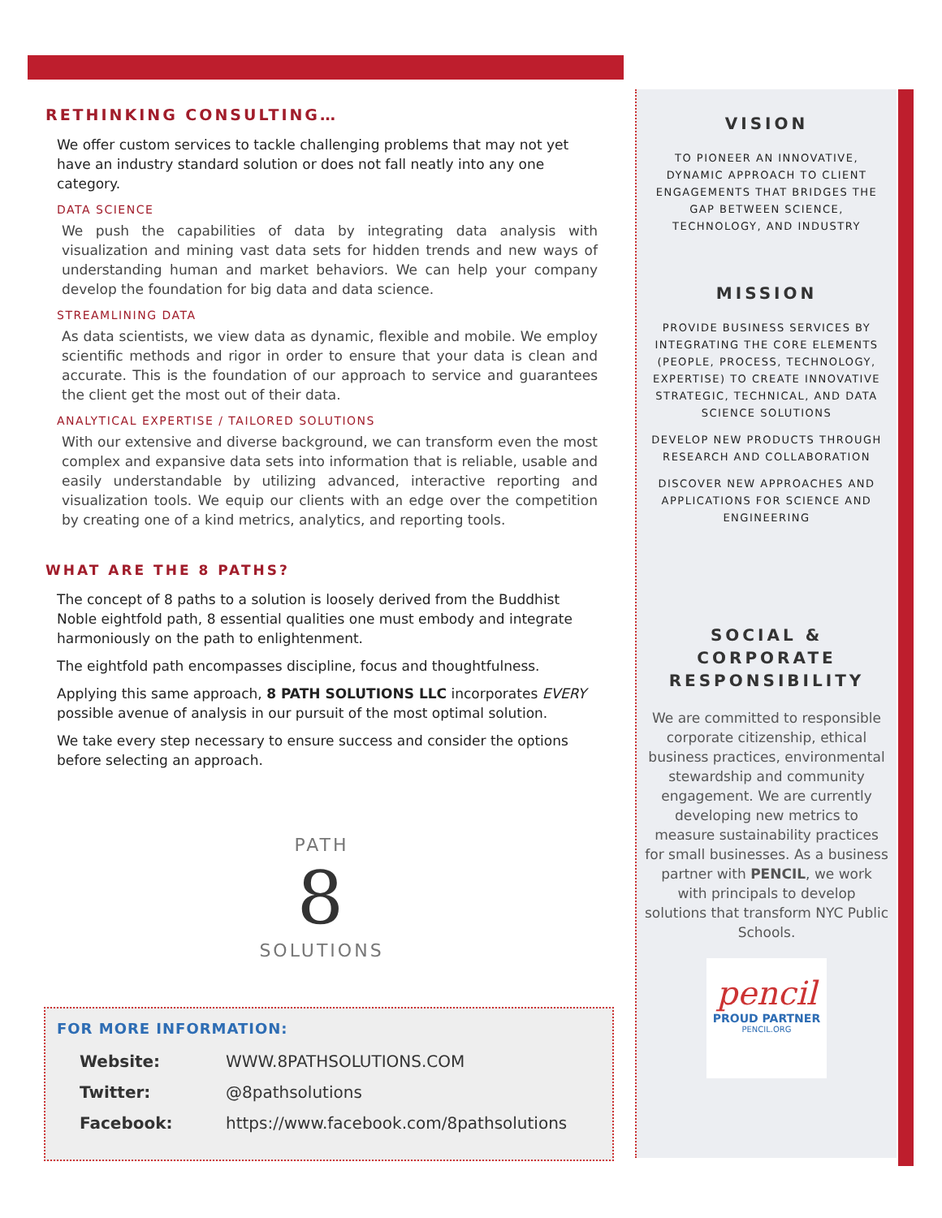RETHINKING CONSULTING…
We offer custom services to tackle challenging problems that may not yet have an industry standard solution or does not fall neatly into any one category.
DATA SCIENCE
We push the capabilities of data by integrating data analysis with visualization and mining vast data sets for hidden trends and new ways of understanding human and market behaviors. We can help your company develop the foundation for big data and data science.
STREAMLINING DATA
As data scientists, we view data as dynamic, flexible and mobile. We employ scientific methods and rigor in order to ensure that your data is clean and accurate. This is the foundation of our approach to service and guarantees the client get the most out of their data.
ANALYTICAL EXPERTISE / TAILORED SOLUTIONS
With our extensive and diverse background, we can transform even the most complex and expansive data sets into information that is reliable, usable and easily understandable by utilizing advanced, interactive reporting and visualization tools. We equip our clients with an edge over the competition by creating one of a kind metrics, analytics, and reporting tools.
WHAT ARE THE 8 PATHS?
The concept of 8 paths to a solution is loosely derived from the Buddhist Noble eightfold path, 8 essential qualities one must embody and integrate harmoniously on the path to enlightenment.
The eightfold path encompasses discipline, focus and thoughtfulness.
Applying this same approach, 8 PATH SOLUTIONS LLC incorporates EVERY possible avenue of analysis in our pursuit of the most optimal solution.
We take every step necessary to ensure success and consider the options before selecting an approach.
PATH
8
SOLUTIONS
FOR MORE INFORMATION:
| Website: | WWW.8PATHSOLUTIONS.COM |
| Twitter: | @8pathsolutions |
| Facebook: | https://www.facebook.com/8pathsolutions |
VISION
TO PIONEER AN INNOVATIVE, DYNAMIC APPROACH TO CLIENT ENGAGEMENTS THAT BRIDGES THE GAP BETWEEN SCIENCE, TECHNOLOGY, AND INDUSTRY
MISSION
PROVIDE BUSINESS SERVICES BY INTEGRATING THE CORE ELEMENTS (PEOPLE, PROCESS, TECHNOLOGY, EXPERTISE) TO CREATE INNOVATIVE STRATEGIC, TECHNICAL, AND DATA SCIENCE SOLUTIONS
DEVELOP NEW PRODUCTS THROUGH RESEARCH AND COLLABORATION
DISCOVER NEW APPROACHES AND APPLICATIONS FOR SCIENCE AND ENGINEERING
SOCIAL &
CORPORATE
RESPONSIBILITY
We are committed to responsible corporate citizenship, ethical business practices, environmental stewardship and community engagement. We are currently developing new metrics to measure sustainability practices for small businesses. As a business partner with PENCIL, we work with principals to develop solutions that transform NYC Public Schools.
pencil
PROUD PARTNER
PENCIL.ORG